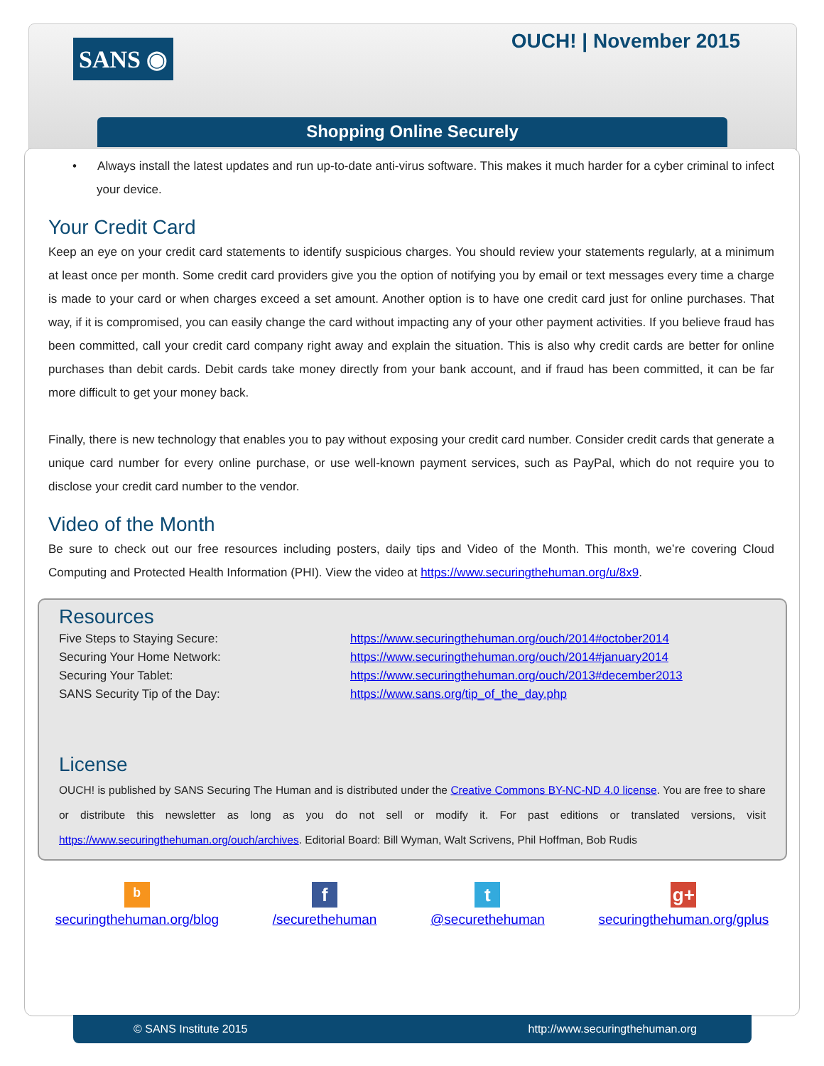SANS ◉
OUCH! | November 2015
Shopping Online Securely
• Always install the latest updates and run up-to-date anti-virus software. This makes it much harder for a cyber criminal to infect your device.
Your Credit Card
Keep an eye on your credit card statements to identify suspicious charges. You should review your statements regularly, at a minimum at least once per month. Some credit card providers give you the option of notifying you by email or text messages every time a charge is made to your card or when charges exceed a set amount. Another option is to have one credit card just for online purchases. That way, if it is compromised, you can easily change the card without impacting any of your other payment activities. If you believe fraud has been committed, call your credit card company right away and explain the situation. This is also why credit cards are better for online purchases than debit cards. Debit cards take money directly from your bank account, and if fraud has been committed, it can be far more difficult to get your money back.
Finally, there is new technology that enables you to pay without exposing your credit card number. Consider credit cards that generate a unique card number for every online purchase, or use well-known payment services, such as PayPal, which do not require you to disclose your credit card number to the vendor.
Video of the Month
Be sure to check out our free resources including posters, daily tips and Video of the Month. This month, we’re covering Cloud Computing and Protected Health Information (PHI). View the video at https://www.securingthehuman.org/u/8x9.
Resources
| Five Steps to Staying Secure: | https://www.securingthehuman.org/ouch/2014#october2014 |
| Securing Your Home Network: | https://www.securingthehuman.org/ouch/2014#january2014 |
| Securing Your Tablet: | https://www.securingthehuman.org/ouch/2013#december2013 |
| SANS Security Tip of the Day: | https://www.sans.org/tip_of_the_day.php |
License
OUCH! is published by SANS Securing The Human and is distributed under the Creative Commons BY-NC-ND 4.0 license. You are free to share or distribute this newsletter as long as you do not sell or modify it. For past editions or translated versions, visit https://www.securingthehuman.org/ouch/archives. Editorial Board: Bill Wyman, Walt Scrivens, Phil Hoffman, Bob Rudis
ᵇ
securingthehuman.org/blog
f
/securethehuman
t
@securethehuman
g+
securingthehuman.org/gplus
© SANS Institute 2015 http://www.securingthehuman.org